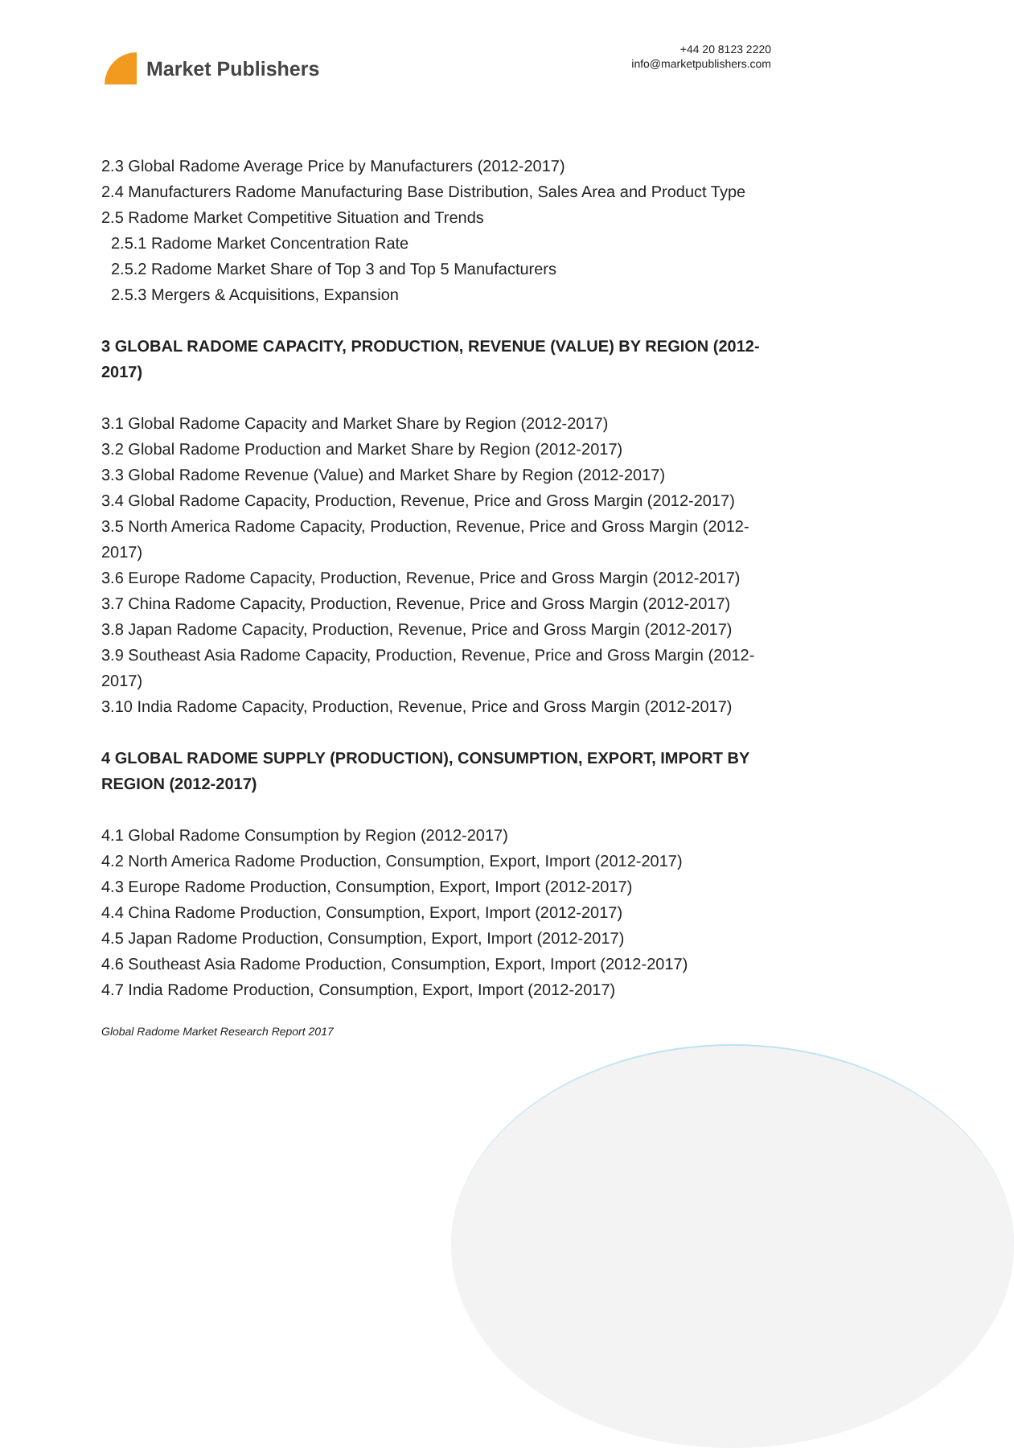Market Publishers
+44 20 8123 2220
info@marketpublishers.com
2.3 Global Radome Average Price by Manufacturers (2012-2017)
2.4 Manufacturers Radome Manufacturing Base Distribution, Sales Area and Product Type
2.5 Radome Market Competitive Situation and Trends
2.5.1 Radome Market Concentration Rate
2.5.2 Radome Market Share of Top 3 and Top 5 Manufacturers
2.5.3 Mergers & Acquisitions, Expansion
3 GLOBAL RADOME CAPACITY, PRODUCTION, REVENUE (VALUE) BY REGION (2012-2017)
3.1 Global Radome Capacity and Market Share by Region (2012-2017)
3.2 Global Radome Production and Market Share by Region (2012-2017)
3.3 Global Radome Revenue (Value) and Market Share by Region (2012-2017)
3.4 Global Radome Capacity, Production, Revenue, Price and Gross Margin (2012-2017)
3.5 North America Radome Capacity, Production, Revenue, Price and Gross Margin (2012-2017)
3.6 Europe Radome Capacity, Production, Revenue, Price and Gross Margin (2012-2017)
3.7 China Radome Capacity, Production, Revenue, Price and Gross Margin (2012-2017)
3.8 Japan Radome Capacity, Production, Revenue, Price and Gross Margin (2012-2017)
3.9 Southeast Asia Radome Capacity, Production, Revenue, Price and Gross Margin (2012-2017)
3.10 India Radome Capacity, Production, Revenue, Price and Gross Margin (2012-2017)
4 GLOBAL RADOME SUPPLY (PRODUCTION), CONSUMPTION, EXPORT, IMPORT BY REGION (2012-2017)
4.1 Global Radome Consumption by Region (2012-2017)
4.2 North America Radome Production, Consumption, Export, Import (2012-2017)
4.3 Europe Radome Production, Consumption, Export, Import (2012-2017)
4.4 China Radome Production, Consumption, Export, Import (2012-2017)
4.5 Japan Radome Production, Consumption, Export, Import (2012-2017)
4.6 Southeast Asia Radome Production, Consumption, Export, Import (2012-2017)
4.7 India Radome Production, Consumption, Export, Import (2012-2017)
Global Radome Market Research Report 2017